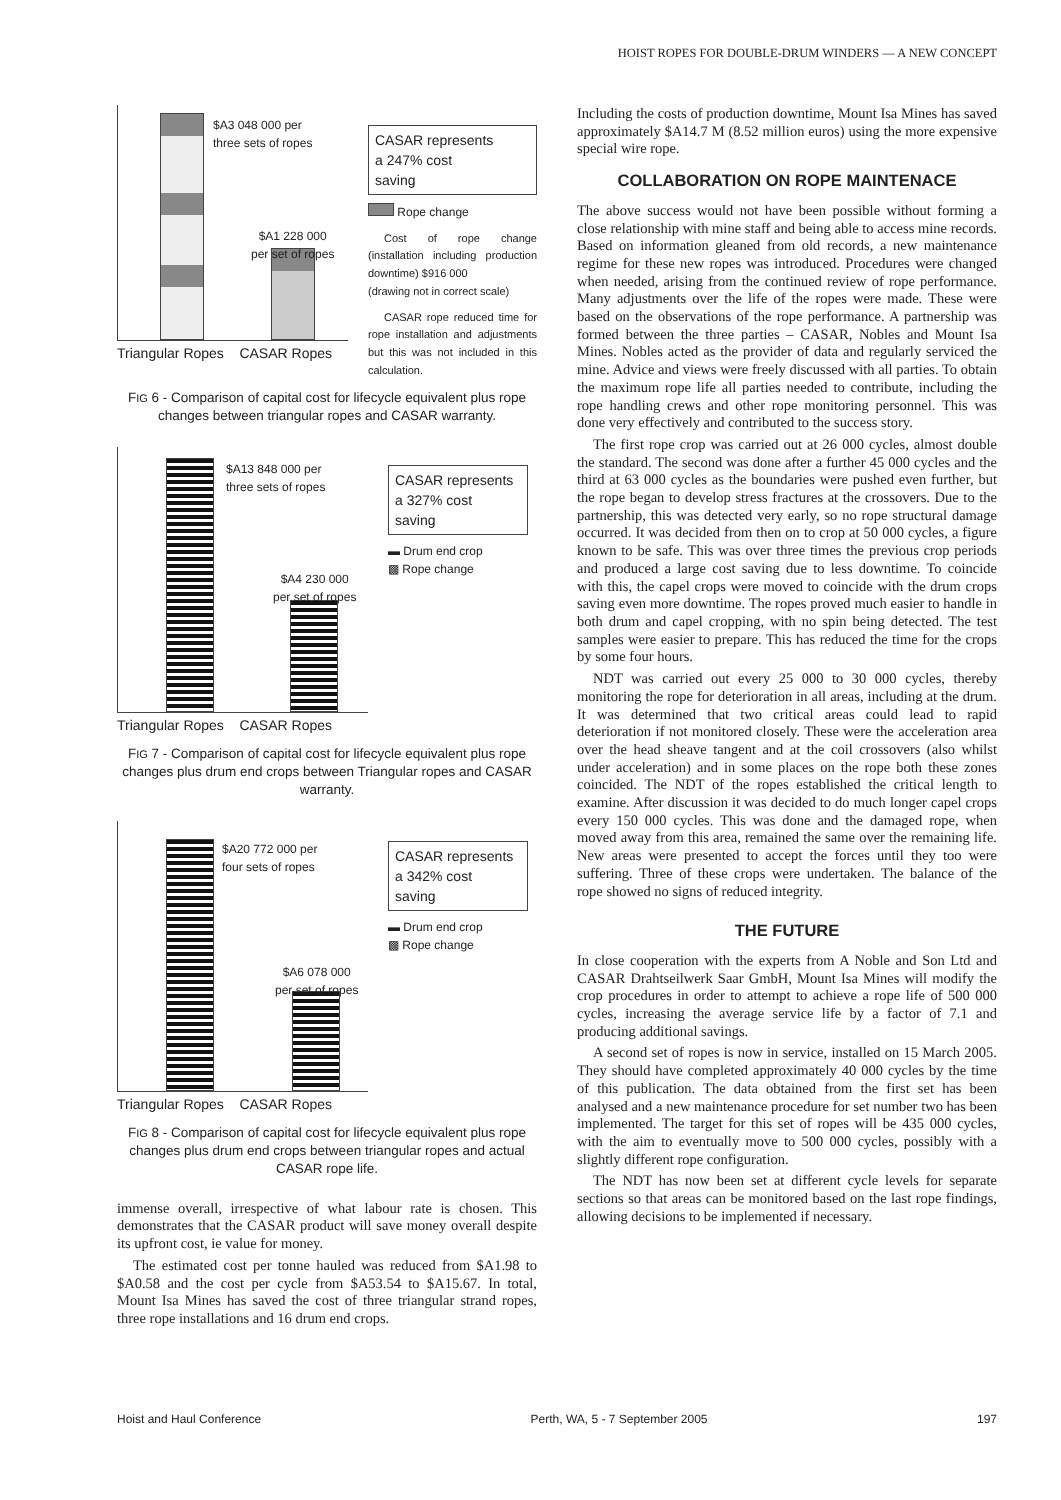HOIST ROPES FOR DOUBLE-DRUM WINDERS — A NEW CONCEPT
$A3 048 000 per
three sets of ropes
$A1 228 000
per set of ropes
Triangular Ropes CASAR Ropes
CASAR represents
a 247% cost
saving
Rope change
Cost of rope change (installation including production downtime) $916 000
(drawing not in correct scale)
CASAR rope reduced time for rope installation and adjustments but this was not included in this calculation.
FIG 6 - Comparison of capital cost for lifecycle equivalent plus rope changes between triangular ropes and CASAR warranty.
$A13 848 000 per
three sets of ropes
$A4 230 000
per set of ropes
Triangular Ropes CASAR Ropes
CASAR represents
a 327% cost
saving
▬ Drum end crop
▩ Rope change
FIG 7 - Comparison of capital cost for lifecycle equivalent plus rope changes plus drum end crops between Triangular ropes and CASAR warranty.
$A20 772 000 per
four sets of ropes
$A6 078 000
per set of ropes
Triangular Ropes CASAR Ropes
CASAR represents
a 342% cost
saving
▬ Drum end crop
▩ Rope change
FIG 8 - Comparison of capital cost for lifecycle equivalent plus rope changes plus drum end crops between triangular ropes and actual CASAR rope life.
immense overall, irrespective of what labour rate is chosen. This demonstrates that the CASAR product will save money overall despite its upfront cost, ie value for money.
The estimated cost per tonne hauled was reduced from $A1.98 to $A0.58 and the cost per cycle from $A53.54 to $A15.67. In total, Mount Isa Mines has saved the cost of three triangular strand ropes, three rope installations and 16 drum end crops.
Including the costs of production downtime, Mount Isa Mines has saved approximately $A14.7 M (8.52 million euros) using the more expensive special wire rope.
COLLABORATION ON ROPE MAINTENACE
The above success would not have been possible without forming a close relationship with mine staff and being able to access mine records. Based on information gleaned from old records, a new maintenance regime for these new ropes was introduced. Procedures were changed when needed, arising from the continued review of rope performance. Many adjustments over the life of the ropes were made. These were based on the observations of the rope performance. A partnership was formed between the three parties – CASAR, Nobles and Mount Isa Mines. Nobles acted as the provider of data and regularly serviced the mine. Advice and views were freely discussed with all parties. To obtain the maximum rope life all parties needed to contribute, including the rope handling crews and other rope monitoring personnel. This was done very effectively and contributed to the success story.
The first rope crop was carried out at 26 000 cycles, almost double the standard. The second was done after a further 45 000 cycles and the third at 63 000 cycles as the boundaries were pushed even further, but the rope began to develop stress fractures at the crossovers. Due to the partnership, this was detected very early, so no rope structural damage occurred. It was decided from then on to crop at 50 000 cycles, a figure known to be safe. This was over three times the previous crop periods and produced a large cost saving due to less downtime. To coincide with this, the capel crops were moved to coincide with the drum crops saving even more downtime. The ropes proved much easier to handle in both drum and capel cropping, with no spin being detected. The test samples were easier to prepare. This has reduced the time for the crops by some four hours.
NDT was carried out every 25 000 to 30 000 cycles, thereby monitoring the rope for deterioration in all areas, including at the drum. It was determined that two critical areas could lead to rapid deterioration if not monitored closely. These were the acceleration area over the head sheave tangent and at the coil crossovers (also whilst under acceleration) and in some places on the rope both these zones coincided. The NDT of the ropes established the critical length to examine. After discussion it was decided to do much longer capel crops every 150 000 cycles. This was done and the damaged rope, when moved away from this area, remained the same over the remaining life. New areas were presented to accept the forces until they too were suffering. Three of these crops were undertaken. The balance of the rope showed no signs of reduced integrity.
THE FUTURE
In close cooperation with the experts from A Noble and Son Ltd and CASAR Drahtseilwerk Saar GmbH, Mount Isa Mines will modify the crop procedures in order to attempt to achieve a rope life of 500 000 cycles, increasing the average service life by a factor of 7.1 and producing additional savings.
A second set of ropes is now in service, installed on 15 March 2005. They should have completed approximately 40 000 cycles by the time of this publication. The data obtained from the first set has been analysed and a new maintenance procedure for set number two has been implemented. The target for this set of ropes will be 435 000 cycles, with the aim to eventually move to 500 000 cycles, possibly with a slightly different rope configuration.
The NDT has now been set at different cycle levels for separate sections so that areas can be monitored based on the last rope findings, allowing decisions to be implemented if necessary.
Hoist and Haul Conference Perth, WA, 5 - 7 September 2005 197